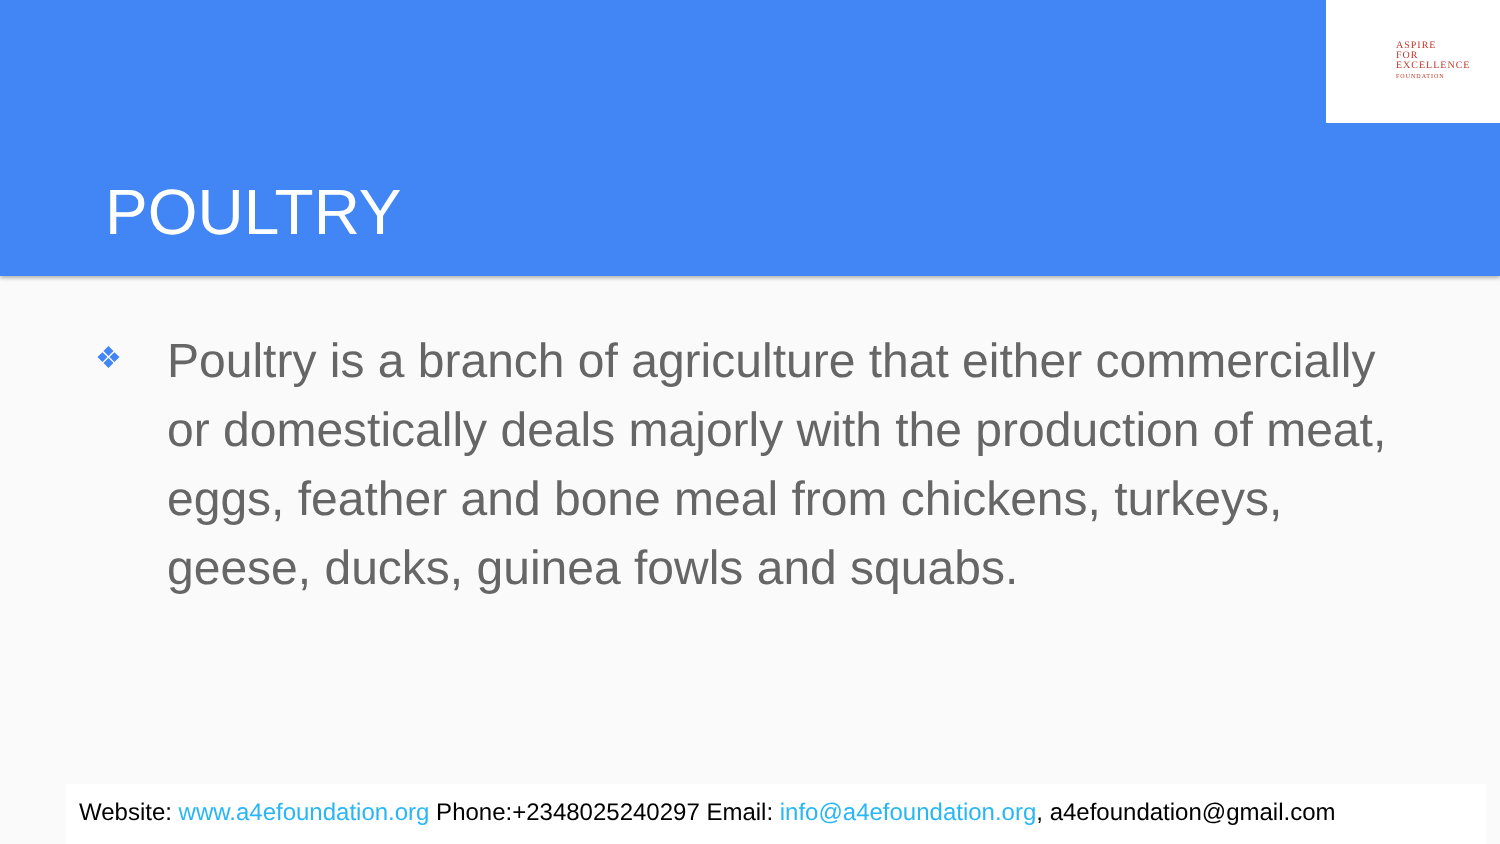ASPIRE
FOR
EXCELLENCE
FOUNDATION
POULTRY
❖
Poultry is a branch of agriculture that either commercially or domestically deals majorly with the production of meat, eggs, feather and bone meal from chickens, turkeys, geese, ducks, guinea fowls and squabs.
Website: www.a4efoundation.org Phone:+2348025240297 Email: info@a4efoundation.org, a4efoundation@gmail.com